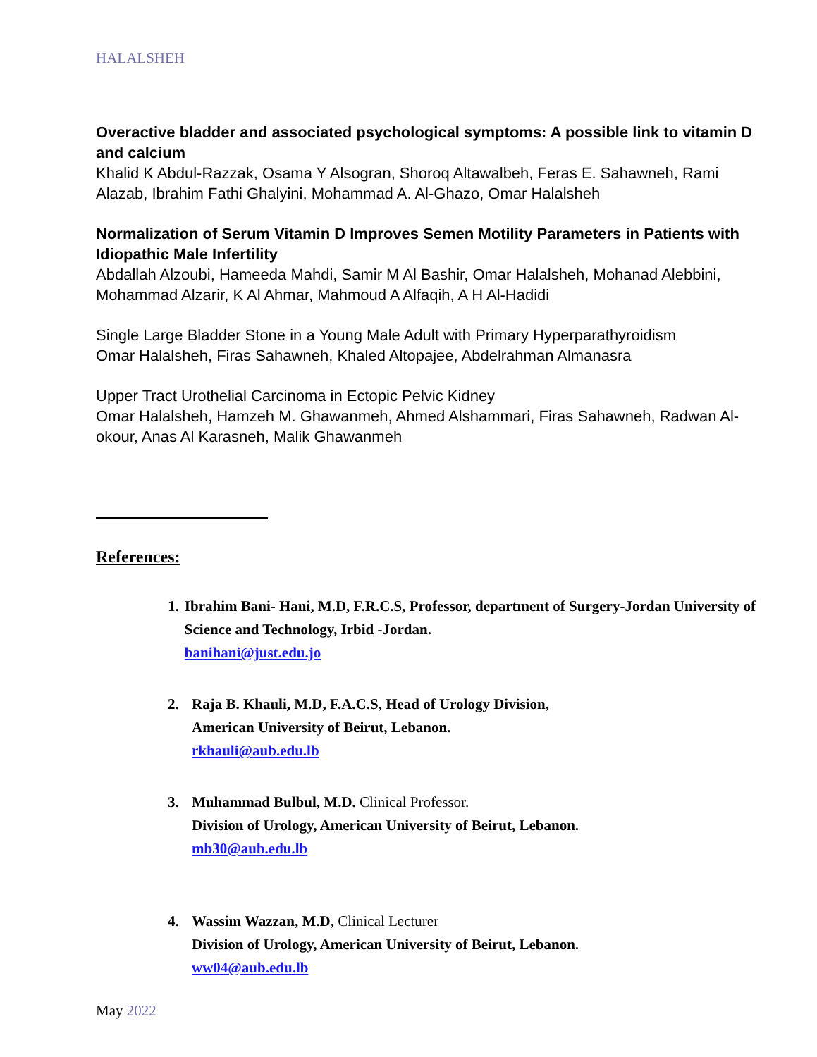HALALSHEH
Overactive bladder and associated psychological symptoms: A possible link to vitamin D and calcium
Khalid K Abdul-Razzak, Osama Y Alsogran, Shoroq Altawalbeh, Feras E. Sahawneh, Rami Alazab, Ibrahim Fathi Ghalyini, Mohammad A. Al-Ghazo, Omar Halalsheh
Normalization of Serum Vitamin D Improves Semen Motility Parameters in Patients with Idiopathic Male Infertility
Abdallah Alzoubi, Hameeda Mahdi, Samir M Al Bashir, Omar Halalsheh, Mohanad Alebbini, Mohammad Alzarir, K Al Ahmar, Mahmoud A Alfaqih, A H Al-Hadidi
Single Large Bladder Stone in a Young Male Adult with Primary Hyperparathyroidism
Omar Halalsheh, Firas Sahawneh, Khaled Altopajee, Abdelrahman Almanasra
Upper Tract Urothelial Carcinoma in Ectopic Pelvic Kidney
Omar Halalsheh, Hamzeh M. Ghawanmeh, Ahmed Alshammari, Firas Sahawneh, Radwan Al-okour, Anas Al Karasneh, Malik Ghawanmeh
References:
1. Ibrahim Bani- Hani, M.D, F.R.C.S, Professor, department of Surgery-Jordan University of Science and Technology, Irbid -Jordan.
banihani@just.edu.jo
2. Raja B. Khauli, M.D, F.A.C.S, Head of Urology Division,
American University of Beirut, Lebanon.
rkhauli@aub.edu.lb
3. Muhammad Bulbul, M.D. Clinical Professor.
Division of Urology, American University of Beirut, Lebanon.
mb30@aub.edu.lb
4. Wassim Wazzan, M.D, Clinical Lecturer
Division of Urology, American University of Beirut, Lebanon.
ww04@aub.edu.lb
May 2022